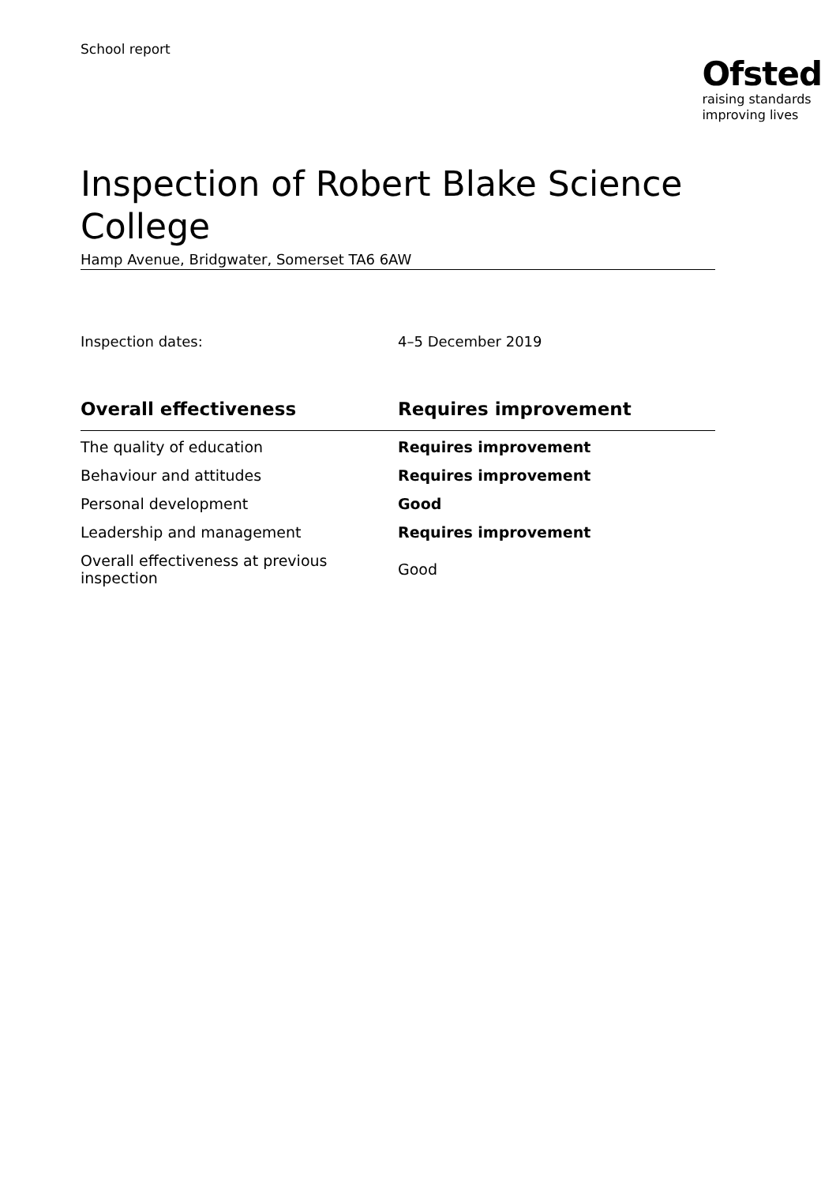School report
Ofsted
raising standards
improving lives
Inspection of Robert Blake Science College
Hamp Avenue, Bridgwater, Somerset TA6 6AW
Inspection dates: 4–5 December 2019
| Overall effectiveness | Requires improvement |
| --- | --- |
| The quality of education | Requires improvement |
| Behaviour and attitudes | Requires improvement |
| Personal development | Good |
| Leadership and management | Requires improvement |
| Overall effectiveness at previous inspection | Good |